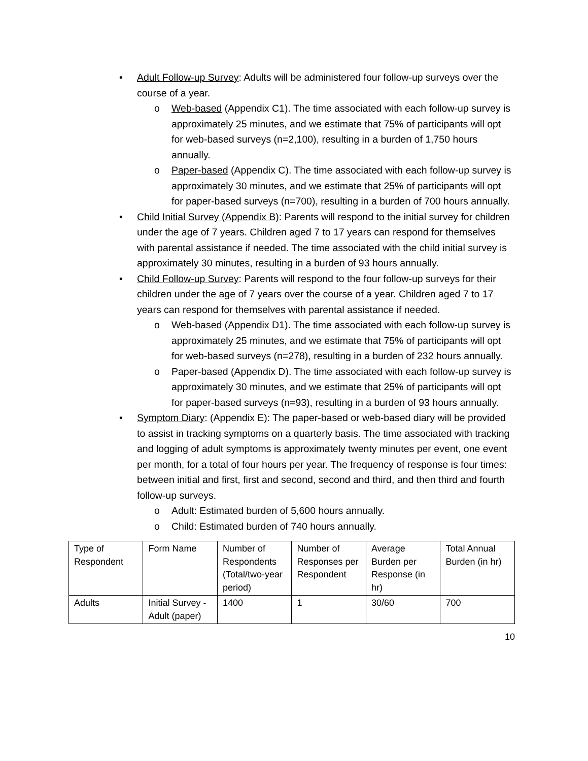• Adult Follow-up Survey: Adults will be administered four follow-up surveys over the course of a year.
o Web-based (Appendix C1). The time associated with each follow-up survey is approximately 25 minutes, and we estimate that 75% of participants will opt for web-based surveys (n=2,100), resulting in a burden of 1,750 hours annually.
o Paper-based (Appendix C). The time associated with each follow-up survey is approximately 30 minutes, and we estimate that 25% of participants will opt for paper-based surveys (n=700), resulting in a burden of 700 hours annually.
• Child Initial Survey (Appendix B): Parents will respond to the initial survey for children under the age of 7 years. Children aged 7 to 17 years can respond for themselves with parental assistance if needed. The time associated with the child initial survey is approximately 30 minutes, resulting in a burden of 93 hours annually.
• Child Follow-up Survey: Parents will respond to the four follow-up surveys for their children under the age of 7 years over the course of a year. Children aged 7 to 17 years can respond for themselves with parental assistance if needed.
o Web-based (Appendix D1). The time associated with each follow-up survey is approximately 25 minutes, and we estimate that 75% of participants will opt for web-based surveys (n=278), resulting in a burden of 232 hours annually.
o Paper-based (Appendix D). The time associated with each follow-up survey is approximately 30 minutes, and we estimate that 25% of participants will opt for paper-based surveys (n=93), resulting in a burden of 93 hours annually.
• Symptom Diary: (Appendix E): The paper-based or web-based diary will be provided to assist in tracking symptoms on a quarterly basis. The time associated with tracking and logging of adult symptoms is approximately twenty minutes per event, one event per month, for a total of four hours per year. The frequency of response is four times: between initial and first, first and second, second and third, and then third and fourth follow-up surveys.
o Adult: Estimated burden of 5,600 hours annually.
o Child: Estimated burden of 740 hours annually.
| Type of Respondent | Form Name | Number of Respondents (Total/two-year period) | Number of Responses per Respondent | Average Burden per Response (in hr) | Total Annual Burden (in hr) |
| Adults | Initial Survey - Adult (paper) | 1400 | 1 | 30/60 | 700 |
10